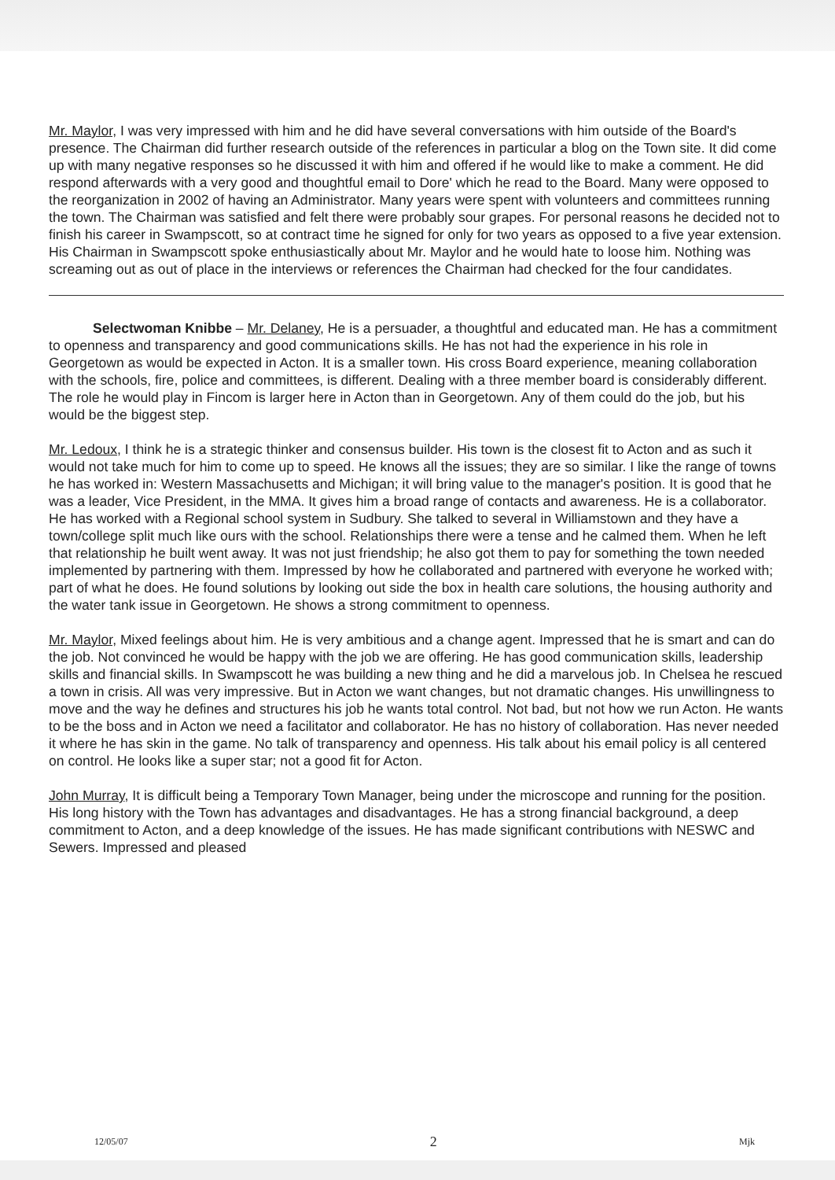Mr. Maylor, I was very impressed with him and he did have several conversations with him outside of the Board's presence. The Chairman did further research outside of the references in particular a blog on the Town site. It did come up with many negative responses so he discussed it with him and offered if he would like to make a comment. He did respond afterwards with a very good and thoughtful email to Dore' which he read to the Board. Many were opposed to the reorganization in 2002 of having an Administrator. Many years were spent with volunteers and committees running the town. The Chairman was satisfied and felt there were probably sour grapes. For personal reasons he decided not to finish his career in Swampscott, so at contract time he signed for only for two years as opposed to a five year extension. His Chairman in Swampscott spoke enthusiastically about Mr. Maylor and he would hate to loose him. Nothing was screaming out as out of place in the interviews or references the Chairman had checked for the four candidates.
Selectwoman Knibbe – Mr. Delaney, He is a persuader, a thoughtful and educated man. He has a commitment to openness and transparency and good communications skills. He has not had the experience in his role in Georgetown as would be expected in Acton. It is a smaller town. His cross Board experience, meaning collaboration with the schools, fire, police and committees, is different. Dealing with a three member board is considerably different. The role he would play in Fincom is larger here in Acton than in Georgetown. Any of them could do the job, but his would be the biggest step.
Mr. Ledoux, I think he is a strategic thinker and consensus builder. His town is the closest fit to Acton and as such it would not take much for him to come up to speed. He knows all the issues; they are so similar. I like the range of towns he has worked in: Western Massachusetts and Michigan; it will bring value to the manager's position. It is good that he was a leader, Vice President, in the MMA. It gives him a broad range of contacts and awareness. He is a collaborator. He has worked with a Regional school system in Sudbury. She talked to several in Williamstown and they have a town/college split much like ours with the school. Relationships there were a tense and he calmed them. When he left that relationship he built went away. It was not just friendship; he also got them to pay for something the town needed implemented by partnering with them. Impressed by how he collaborated and partnered with everyone he worked with; part of what he does. He found solutions by looking out side the box in health care solutions, the housing authority and the water tank issue in Georgetown. He shows a strong commitment to openness.
Mr. Maylor, Mixed feelings about him. He is very ambitious and a change agent. Impressed that he is smart and can do the job. Not convinced he would be happy with the job we are offering. He has good communication skills, leadership skills and financial skills. In Swampscott he was building a new thing and he did a marvelous job. In Chelsea he rescued a town in crisis. All was very impressive. But in Acton we want changes, but not dramatic changes. His unwillingness to move and the way he defines and structures his job he wants total control. Not bad, but not how we run Acton. He wants to be the boss and in Acton we need a facilitator and collaborator. He has no history of collaboration. Has never needed it where he has skin in the game. No talk of transparency and openness. His talk about his email policy is all centered on control. He looks like a super star; not a good fit for Acton.
John Murray, It is difficult being a Temporary Town Manager, being under the microscope and running for the position. His long history with the Town has advantages and disadvantages. He has a strong financial background, a deep commitment to Acton, and a deep knowledge of the issues. He has made significant contributions with NESWC and Sewers. Impressed and pleased
12/05/07 2 Mjk